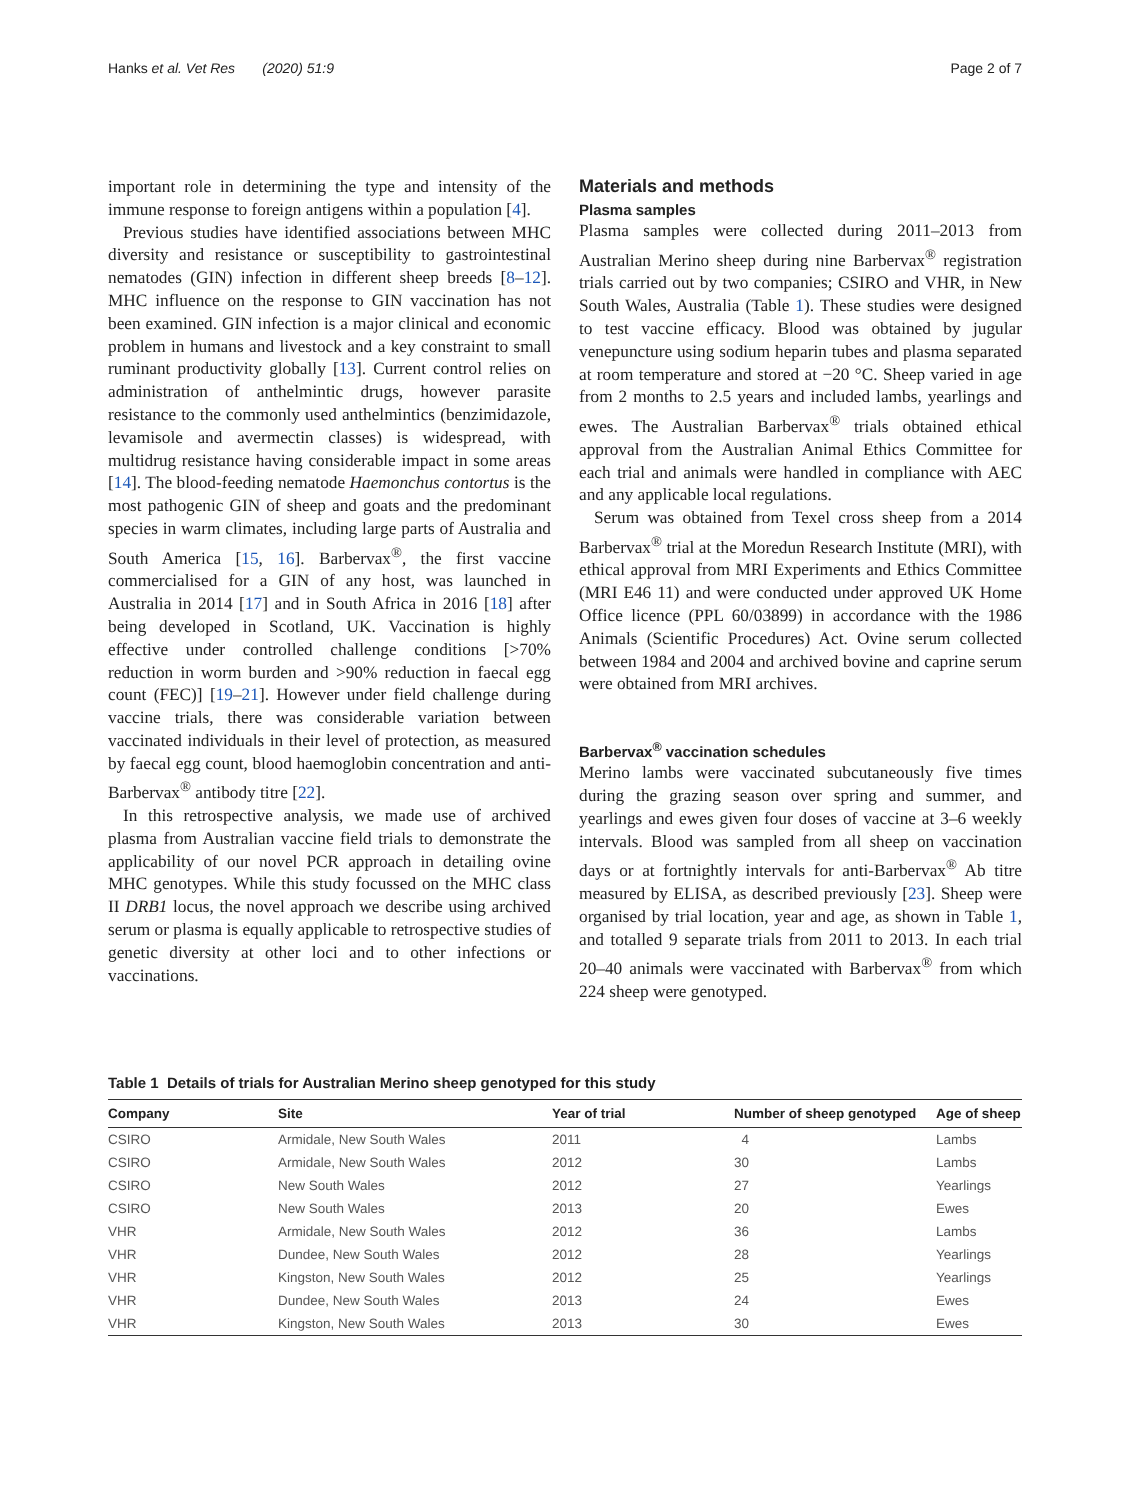Hanks et al. Vet Res (2020) 51:9 Page 2 of 7
important role in determining the type and intensity of the immune response to foreign antigens within a population [4].
Previous studies have identified associations between MHC diversity and resistance or susceptibility to gastrointestinal nematodes (GIN) infection in different sheep breeds [8–12]. MHC influence on the response to GIN vaccination has not been examined. GIN infection is a major clinical and economic problem in humans and livestock and a key constraint to small ruminant productivity globally [13]. Current control relies on administration of anthelmintic drugs, however parasite resistance to the commonly used anthelmintics (benzimidazole, levamisole and avermectin classes) is widespread, with multidrug resistance having considerable impact in some areas [14]. The blood-feeding nematode Haemonchus contortus is the most pathogenic GIN of sheep and goats and the predominant species in warm climates, including large parts of Australia and South America [15, 16]. Barbervax<sup>®</sup>, the first vaccine commercialised for a GIN of any host, was launched in Australia in 2014 [17] and in South Africa in 2016 [18] after being developed in Scotland, UK. Vaccination is highly effective under controlled challenge conditions [>70% reduction in worm burden and >90% reduction in faecal egg count (FEC)] [19–21]. However under field challenge during vaccine trials, there was considerable variation between vaccinated individuals in their level of protection, as measured by faecal egg count, blood haemoglobin concentration and anti-Barbervax<sup>®</sup> antibody titre [22].
In this retrospective analysis, we made use of archived plasma from Australian vaccine field trials to demonstrate the applicability of our novel PCR approach in detailing ovine MHC genotypes. While this study focussed on the MHC class II DRB1 locus, the novel approach we describe using archived serum or plasma is equally applicable to retrospective studies of genetic diversity at other loci and to other infections or vaccinations.
Materials and methods
Plasma samples
Plasma samples were collected during 2011–2013 from Australian Merino sheep during nine Barbervax<sup>®</sup> registration trials carried out by two companies; CSIRO and VHR, in New South Wales, Australia (Table 1). These studies were designed to test vaccine efficacy. Blood was obtained by jugular venepuncture using sodium heparin tubes and plasma separated at room temperature and stored at −20 °C. Sheep varied in age from 2 months to 2.5 years and included lambs, yearlings and ewes. The Australian Barbervax<sup>®</sup> trials obtained ethical approval from the Australian Animal Ethics Committee for each trial and animals were handled in compliance with AEC and any applicable local regulations.
Serum was obtained from Texel cross sheep from a 2014 Barbervax<sup>®</sup> trial at the Moredun Research Institute (MRI), with ethical approval from MRI Experiments and Ethics Committee (MRI E46 11) and were conducted under approved UK Home Office licence (PPL 60/03899) in accordance with the 1986 Animals (Scientific Procedures) Act. Ovine serum collected between 1984 and 2004 and archived bovine and caprine serum were obtained from MRI archives.
Barbervax<sup>®</sup> vaccination schedules
Merino lambs were vaccinated subcutaneously five times during the grazing season over spring and summer, and yearlings and ewes given four doses of vaccine at 3–6 weekly intervals. Blood was sampled from all sheep on vaccination days or at fortnightly intervals for anti-Barbervax<sup>®</sup> Ab titre measured by ELISA, as described previously [23]. Sheep were organised by trial location, year and age, as shown in Table 1, and totalled 9 separate trials from 2011 to 2013. In each trial 20–40 animals were vaccinated with Barbervax<sup>®</sup> from which 224 sheep were genotyped.
Table 1 Details of trials for Australian Merino sheep genotyped for this study
| Company | Site | Year of trial | Number of sheep genotyped | Age of sheep |
| --- | --- | --- | --- | --- |
| CSIRO | Armidale, New South Wales | 2011 | 4 | Lambs |
| CSIRO | Armidale, New South Wales | 2012 | 30 | Lambs |
| CSIRO | New South Wales | 2012 | 27 | Yearlings |
| CSIRO | New South Wales | 2013 | 20 | Ewes |
| VHR | Armidale, New South Wales | 2012 | 36 | Lambs |
| VHR | Dundee, New South Wales | 2012 | 28 | Yearlings |
| VHR | Kingston, New South Wales | 2012 | 25 | Yearlings |
| VHR | Dundee, New South Wales | 2013 | 24 | Ewes |
| VHR | Kingston, New South Wales | 2013 | 30 | Ewes |